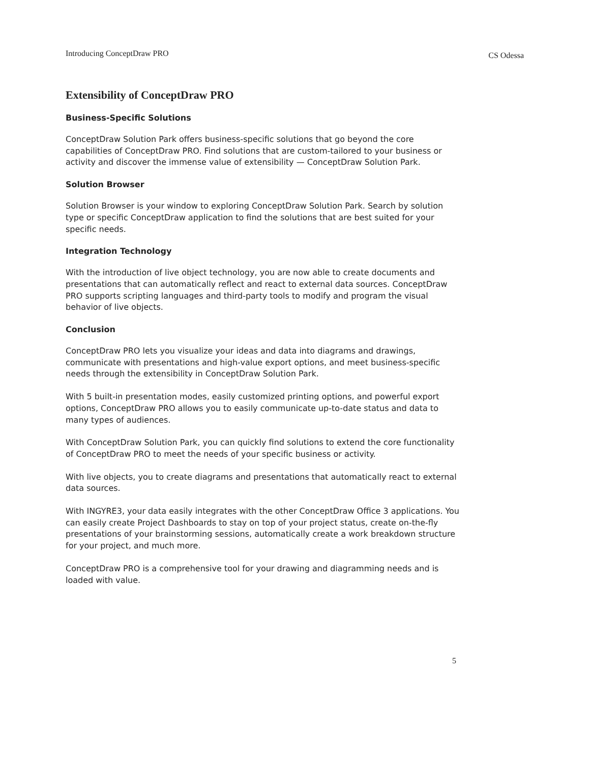Introducing ConceptDraw PRO CS Odessa
Extensibility of ConceptDraw PRO
Business-Specific Solutions
ConceptDraw Solution Park offers business-specific solutions that go beyond the core capabilities of ConceptDraw PRO. Find solutions that are custom-tailored to your business or activity and discover the immense value of extensibility — ConceptDraw Solution Park.
Solution Browser
Solution Browser is your window to exploring ConceptDraw Solution Park. Search by solution type or specific ConceptDraw application to find the solutions that are best suited for your specific needs.
Integration Technology
With the introduction of live object technology, you are now able to create documents and presentations that can automatically reflect and react to external data sources. ConceptDraw PRO supports scripting languages and third-party tools to modify and program the visual behavior of live objects.
Conclusion
ConceptDraw PRO lets you visualize your ideas and data into diagrams and drawings, communicate with presentations and high-value export options, and meet business-specific needs through the extensibility in ConceptDraw Solution Park.
With 5 built-in presentation modes, easily customized printing options, and powerful export options, ConceptDraw PRO allows you to easily communicate up-to-date status and data to many types of audiences.
With ConceptDraw Solution Park, you can quickly find solutions to extend the core functionality of ConceptDraw PRO to meet the needs of your specific business or activity.
With live objects, you to create diagrams and presentations that automatically react to external data sources.
With INGYRE3, your data easily integrates with the other ConceptDraw Office 3 applications. You can easily create Project Dashboards to stay on top of your project status, create on-the-fly presentations of your brainstorming sessions, automatically create a work breakdown structure for your project, and much more.
ConceptDraw PRO is a comprehensive tool for your drawing and diagramming needs and is loaded with value.
5